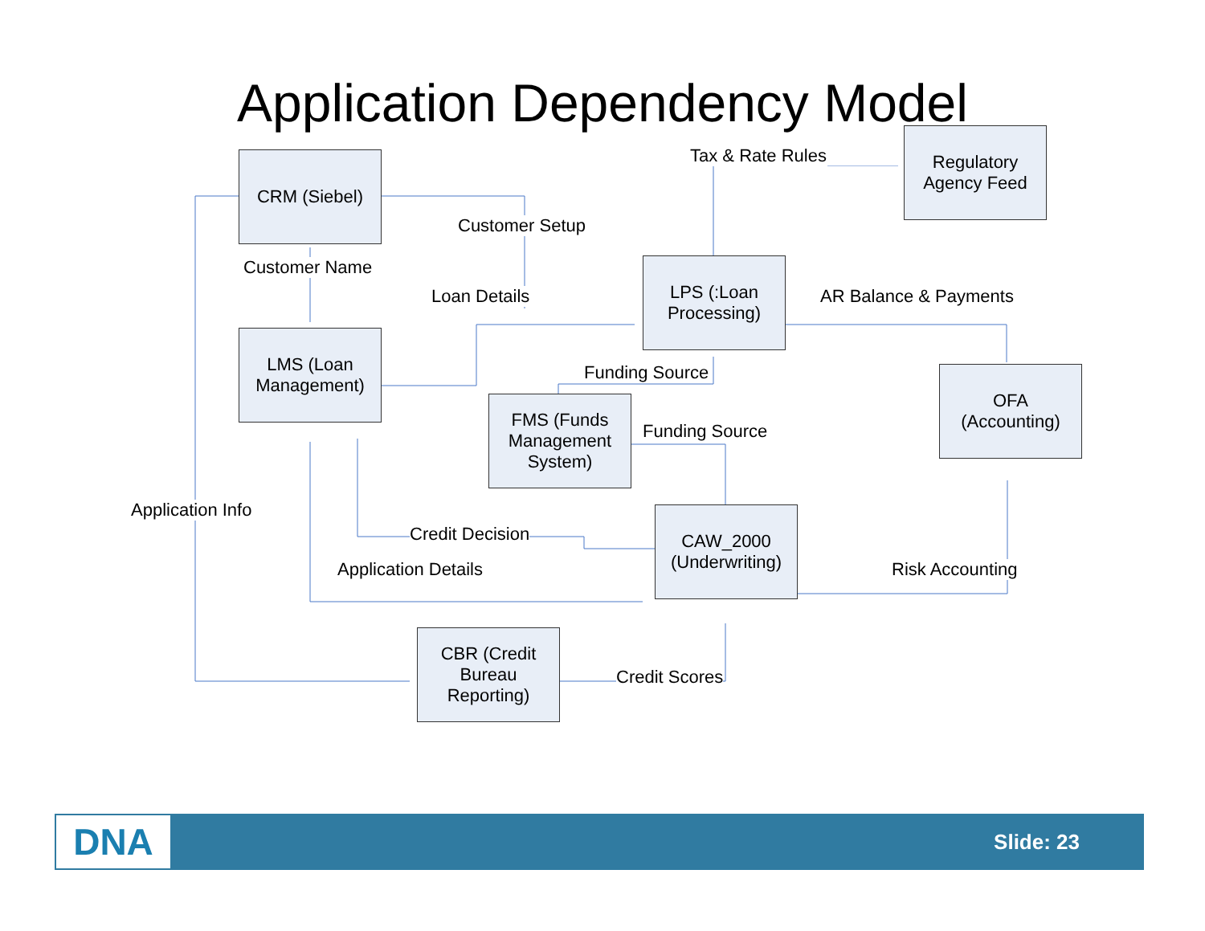Application Dependency Model
CRM (Siebel)
LMS (Loan
Management)
LPS (:Loan
Processing)
Regulatory
Agency Feed
OFA
(Accounting)
FMS (Funds
Management
System)
CAW_2000
(Underwriting)
CBR (Credit
Bureau
Reporting)
Tax & Rate Rules
Customer Setup
Customer Name
Loan Details AR Balance & Payments
Funding Source
Funding Source
Application Info
Credit Decision
Application Details Risk Accounting
Credit Scores
DNA Slide: 23